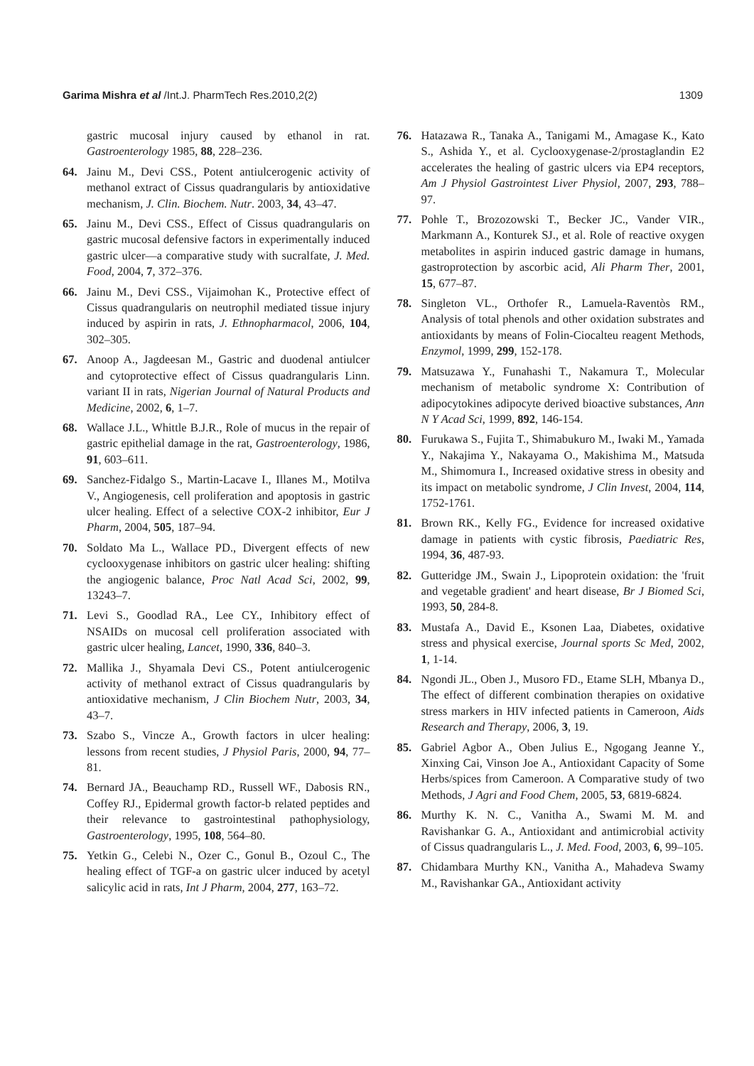Garima Mishra et al /Int.J. PharmTech Res.2010,2(2) 1309
gastric mucosal injury caused by ethanol in rat. Gastroenterology 1985, 88, 228–236.
64. Jainu M., Devi CSS., Potent antiulcerogenic activity of methanol extract of Cissus quadrangularis by antioxidative mechanism, J. Clin. Biochem. Nutr. 2003, 34, 43–47.
65. Jainu M., Devi CSS., Effect of Cissus quadrangularis on gastric mucosal defensive factors in experimentally induced gastric ulcer—a comparative study with sucralfate, J. Med. Food, 2004, 7, 372–376.
66. Jainu M., Devi CSS., Vijaimohan K., Protective effect of Cissus quadrangularis on neutrophil mediated tissue injury induced by aspirin in rats, J. Ethnopharmacol, 2006, 104, 302–305.
67. Anoop A., Jagdeesan M., Gastric and duodenal antiulcer and cytoprotective effect of Cissus quadrangularis Linn. variant II in rats, Nigerian Journal of Natural Products and Medicine, 2002, 6, 1–7.
68. Wallace J.L., Whittle B.J.R., Role of mucus in the repair of gastric epithelial damage in the rat, Gastroenterology, 1986, 91, 603–611.
69. Sanchez-Fidalgo S., Martin-Lacave I., Illanes M., Motilva V., Angiogenesis, cell proliferation and apoptosis in gastric ulcer healing. Effect of a selective COX-2 inhibitor, Eur J Pharm, 2004, 505, 187–94.
70. Soldato Ma L., Wallace PD., Divergent effects of new cyclooxygenase inhibitors on gastric ulcer healing: shifting the angiogenic balance, Proc Natl Acad Sci, 2002, 99, 13243–7.
71. Levi S., Goodlad RA., Lee CY., Inhibitory effect of NSAIDs on mucosal cell proliferation associated with gastric ulcer healing, Lancet, 1990, 336, 840–3.
72. Mallika J., Shyamala Devi CS., Potent antiulcerogenic activity of methanol extract of Cissus quadrangularis by antioxidative mechanism, J Clin Biochem Nutr, 2003, 34, 43–7.
73. Szabo S., Vincze A., Growth factors in ulcer healing: lessons from recent studies, J Physiol Paris, 2000, 94, 77–81.
74. Bernard JA., Beauchamp RD., Russell WF., Dabosis RN., Coffey RJ., Epidermal growth factor-b related peptides and their relevance to gastrointestinal pathophysiology, Gastroenterology, 1995, 108, 564–80.
75. Yetkin G., Celebi N., Ozer C., Gonul B., Ozoul C., The healing effect of TGF-a on gastric ulcer induced by acetyl salicylic acid in rats, Int J Pharm, 2004, 277, 163–72.
76. Hatazawa R., Tanaka A., Tanigami M., Amagase K., Kato S., Ashida Y., et al. Cyclooxygenase-2/prostaglandin E2 accelerates the healing of gastric ulcers via EP4 receptors, Am J Physiol Gastrointest Liver Physiol, 2007, 293, 788–97.
77. Pohle T., Brozozowski T., Becker JC., Vander VIR., Markmann A., Konturek SJ., et al. Role of reactive oxygen metabolites in aspirin induced gastric damage in humans, gastroprotection by ascorbic acid, Ali Pharm Ther, 2001, 15, 677–87.
78. Singleton VL., Orthofer R., Lamuela-Raventòs RM., Analysis of total phenols and other oxidation substrates and antioxidants by means of Folin-Ciocalteu reagent Methods, Enzymol, 1999, 299, 152-178.
79. Matsuzawa Y., Funahashi T., Nakamura T., Molecular mechanism of metabolic syndrome X: Contribution of adipocytokines adipocyte derived bioactive substances, Ann N Y Acad Sci, 1999, 892, 146-154.
80. Furukawa S., Fujita T., Shimabukuro M., Iwaki M., Yamada Y., Nakajima Y., Nakayama O., Makishima M., Matsuda M., Shimomura I., Increased oxidative stress in obesity and its impact on metabolic syndrome, J Clin Invest, 2004, 114, 1752-1761.
81. Brown RK., Kelly FG., Evidence for increased oxidative damage in patients with cystic fibrosis, Paediatric Res, 1994, 36, 487-93.
82. Gutteridge JM., Swain J., Lipoprotein oxidation: the 'fruit and vegetable gradient' and heart disease, Br J Biomed Sci, 1993, 50, 284-8.
83. Mustafa A., David E., Ksonen Laa, Diabetes, oxidative stress and physical exercise, Journal sports Sc Med, 2002, 1, 1-14.
84. Ngondi JL., Oben J., Musoro FD., Etame SLH, Mbanya D., The effect of different combination therapies on oxidative stress markers in HIV infected patients in Cameroon, Aids Research and Therapy, 2006, 3, 19.
85. Gabriel Agbor A., Oben Julius E., Ngogang Jeanne Y., Xinxing Cai, Vinson Joe A., Antioxidant Capacity of Some Herbs/spices from Cameroon. A Comparative study of two Methods, J Agri and Food Chem, 2005, 53, 6819-6824.
86. Murthy K. N. C., Vanitha A., Swami M. M. and Ravishankar G. A., Antioxidant and antimicrobial activity of Cissus quadrangularis L., J. Med. Food, 2003, 6, 99–105.
87. Chidambara Murthy KN., Vanitha A., Mahadeva Swamy M., Ravishankar GA., Antioxidant activity